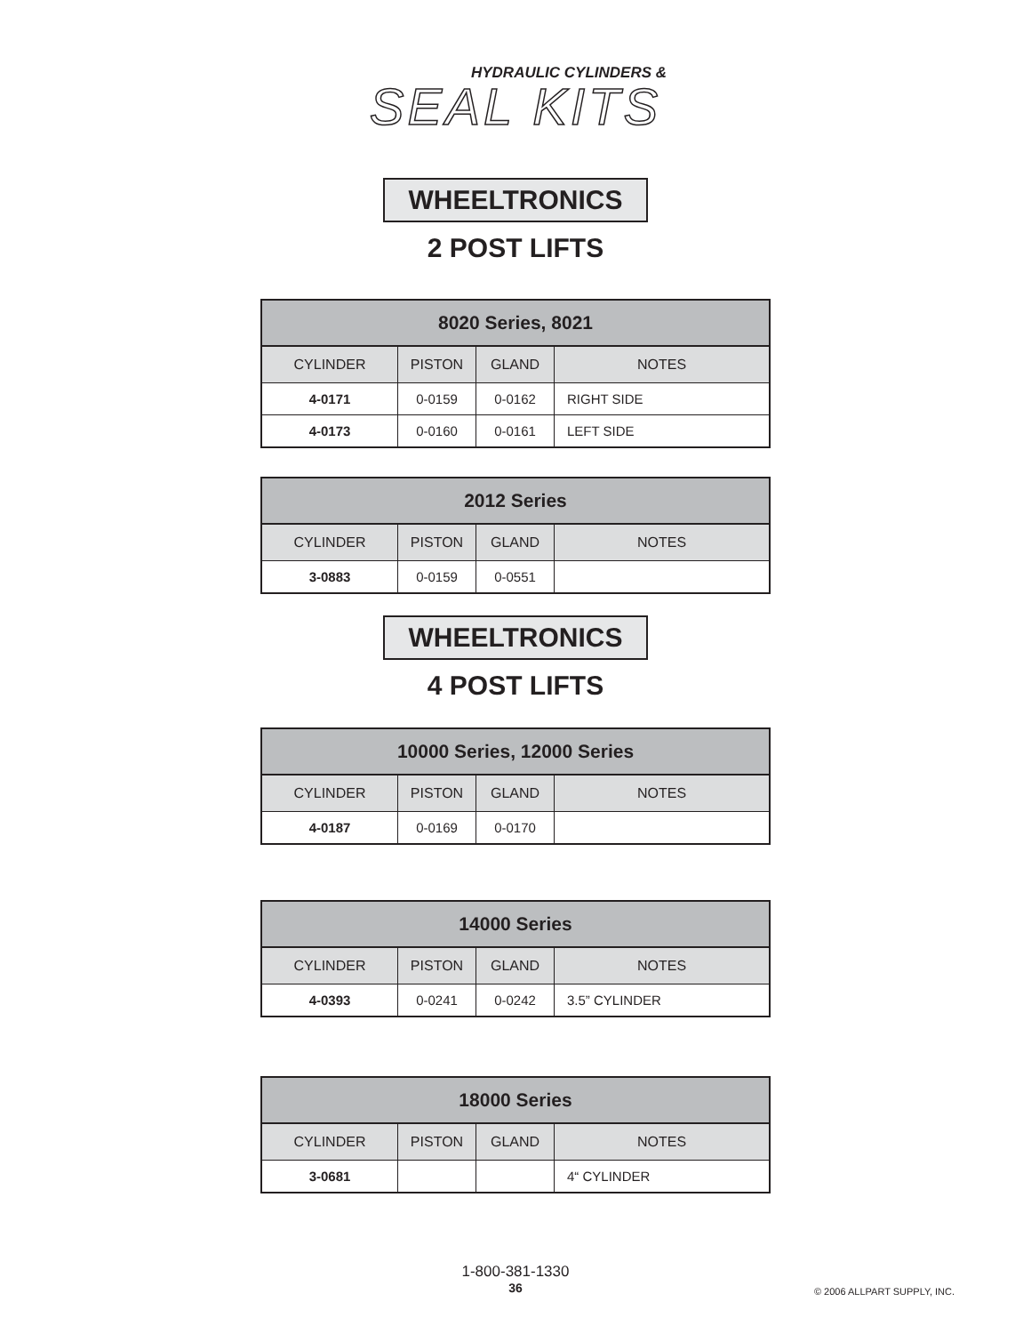HYDRAULIC CYLINDERS &
SEAL KITS
WHEELTRONICS
2 POST LIFTS
| 8020 Series, 8021 | | | |
| --- | --- | --- | --- |
| CYLINDER | PISTON | GLAND | NOTES |
| 4-0171 | 0-0159 | 0-0162 | RIGHT SIDE |
| 4-0173 | 0-0160 | 0-0161 | LEFT SIDE |
| 2012 Series | | | |
| --- | --- | --- | --- |
| CYLINDER | PISTON | GLAND | NOTES |
| 3-0883 | 0-0159 | 0-0551 | |
WHEELTRONICS
4 POST LIFTS
| 10000 Series, 12000 Series | | | |
| --- | --- | --- | --- |
| CYLINDER | PISTON | GLAND | NOTES |
| 4-0187 | 0-0169 | 0-0170 | |
| 14000 Series | | | |
| --- | --- | --- | --- |
| CYLINDER | PISTON | GLAND | NOTES |
| 4-0393 | 0-0241 | 0-0242 | 3.5” CYLINDER |
| 18000 Series | | | |
| --- | --- | --- | --- |
| CYLINDER | PISTON | GLAND | NOTES |
| 3-0681 | | | 4“ CYLINDER |
1-800-381-1330
36
© 2006 ALLPART SUPPLY, INC.